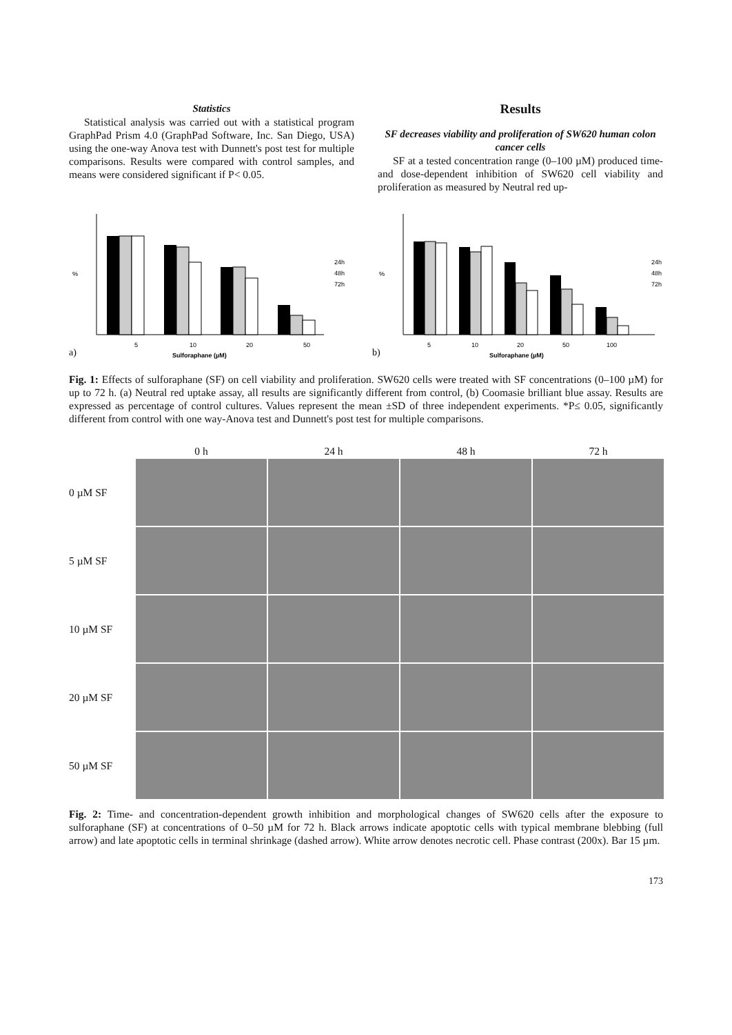Statistics
Statistical analysis was carried out with a statistical program GraphPad Prism 4.0 (GraphPad Software, Inc. San Diego, USA) using the one-way Anova test with Dunnett's post test for multiple comparisons. Results were compared with control samples, and means were considered significant if P< 0.05.
Results
SF decreases viability and proliferation of SW620 human colon cancer cells
SF at a tested concentration range (0–100 µM) produced time- and dose-dependent inhibition of SW620 cell viability and proliferation as measured by Neutral red up-
%
5
10
20
50
a)
Sulforaphane (µM)
24h
48h
72h
%
5
10
20
50
100
b)
Sulforaphane (µM)
24h
48h
72h
Fig. 1: Effects of sulforaphane (SF) on cell viability and proliferation. SW620 cells were treated with SF concentrations (0–100 µM) for up to 72 h. (a) Neutral red uptake assay, all results are significantly different from control, (b) Coomasie brilliant blue assay. Results are expressed as percentage of control cultures. Values represent the mean ±SD of three independent experiments. *P≤ 0.05, significantly different from control with one way-Anova test and Dunnett's post test for multiple comparisons.
0 h
24 h
48 h
72 h
0 µM SF
5 µM SF
10 µM SF
20 µM SF
50 µM SF
Fig. 2: Time- and concentration-dependent growth inhibition and morphological changes of SW620 cells after the exposure to sulforaphane (SF) at concentrations of 0–50 µM for 72 h. Black arrows indicate apoptotic cells with typical membrane blebbing (full arrow) and late apoptotic cells in terminal shrinkage (dashed arrow). White arrow denotes necrotic cell. Phase contrast (200x). Bar 15 µm.
173